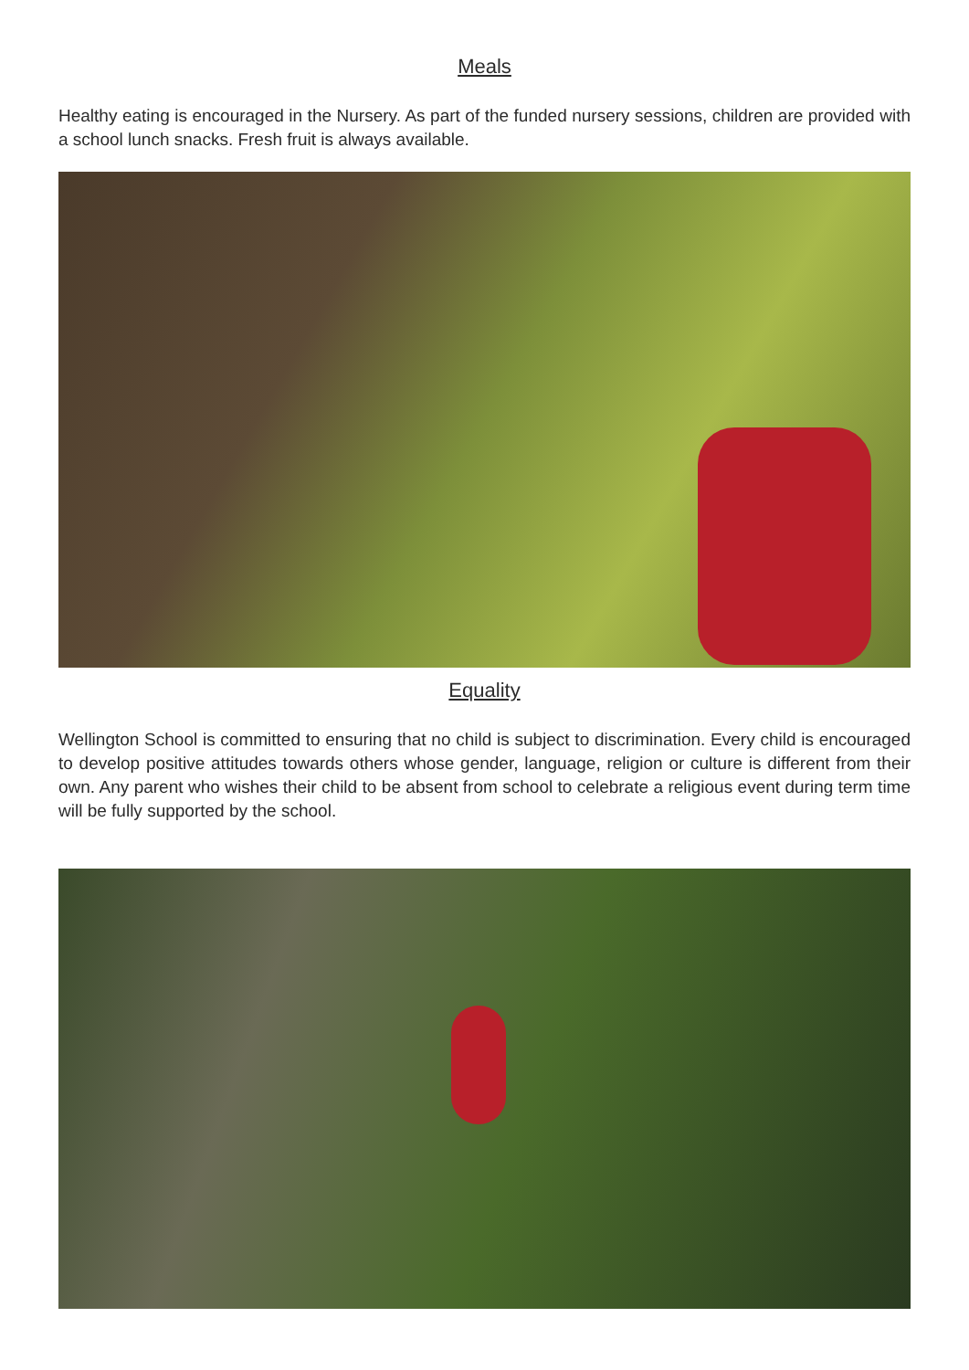Meals
Healthy eating is encouraged in the Nursery. As part of the funded nursery sessions, children are provided with a school lunch snacks. Fresh fruit is always available.
Equality
Wellington School is committed to ensuring that no child is subject to discrimination. Every child is encouraged to develop positive attitudes towards others whose gender, language, religion or culture is different from their own. Any parent who wishes their child to be absent from school to celebrate a religious event during term time will be fully supported by the school.